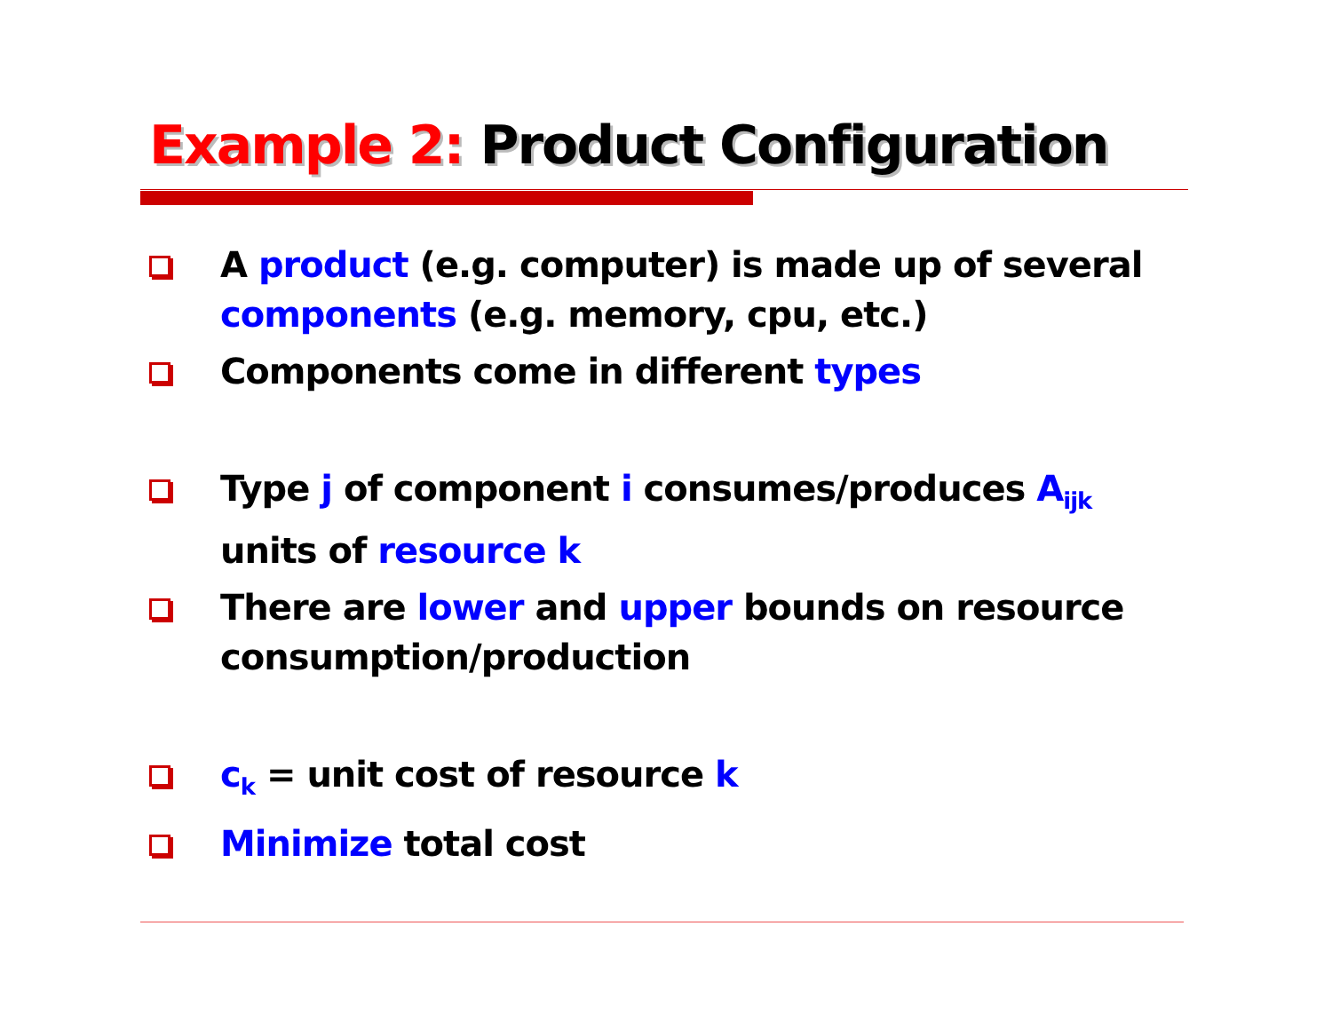Example 2: Product Configuration
A product (e.g. computer) is made up of several components (e.g. memory, cpu, etc.)
Components come in different types
Type j of component i consumes/produces A<sub>ijk</sub> units of resource k
There are lower and upper bounds on resource consumption/production
c<sub>k</sub> = unit cost of resource k
Minimize total cost